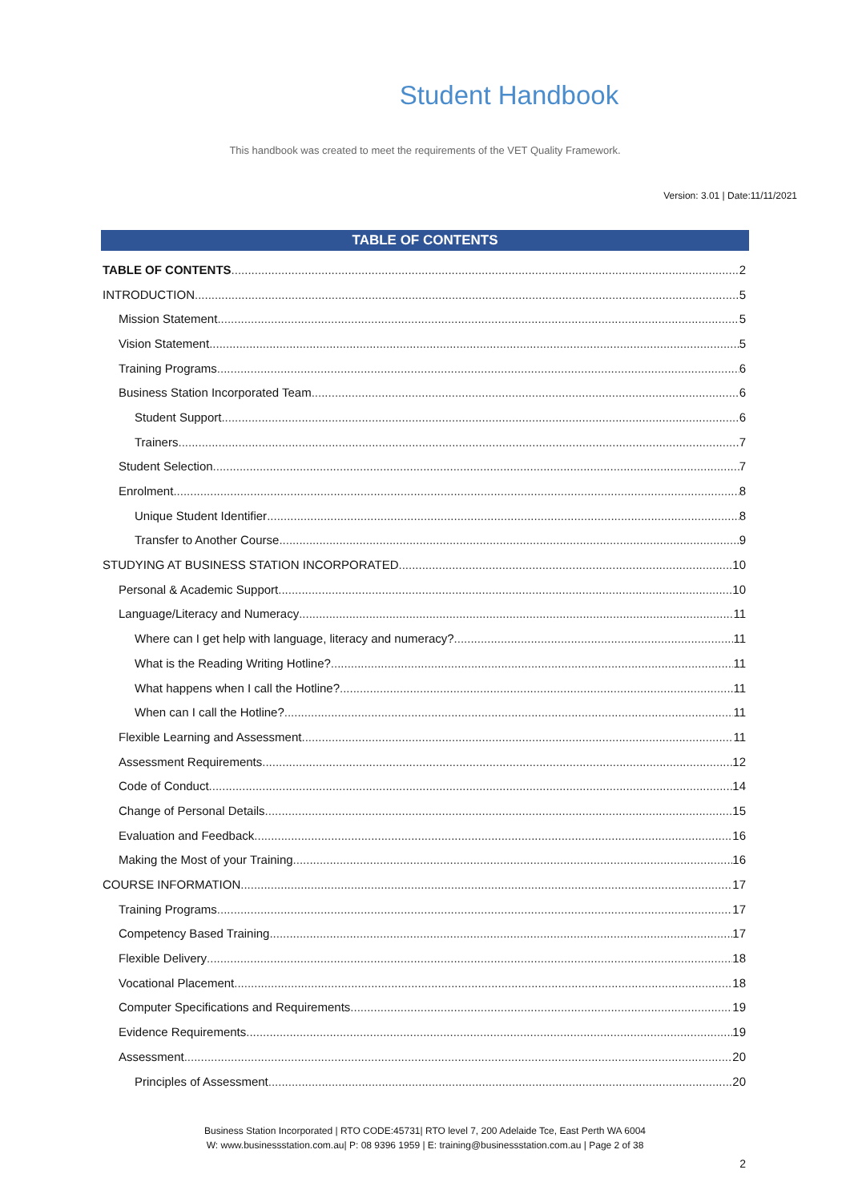Student Handbook
This handbook was created to meet the requirements of the VET Quality Framework.
Version: 3.01 | Date:11/11/2021
TABLE OF CONTENTS
TABLE OF CONTENTS 2
INTRODUCTION 5
Mission Statement 5
Vision Statement 5
Training Programs 6
Business Station Incorporated Team 6
Student Support 6
Trainers 7
Student Selection 7
Enrolment 8
Unique Student Identifier 8
Transfer to Another Course 9
STUDYING AT BUSINESS STATION INCORPORATED 10
Personal & Academic Support 10
Language/Literacy and Numeracy 11
Where can I get help with language, literacy and numeracy? 11
What is the Reading Writing Hotline? 11
What happens when I call the Hotline? 11
When can I call the Hotline? 11
Flexible Learning and Assessment 11
Assessment Requirements 12
Code of Conduct 14
Change of Personal Details 15
Evaluation and Feedback 16
Making the Most of your Training 16
COURSE INFORMATION 17
Training Programs 17
Competency Based Training 17
Flexible Delivery 18
Vocational Placement 18
Computer Specifications and Requirements 19
Evidence Requirements 19
Assessment 20
Principles of Assessment 20
Business Station Incorporated | RTO CODE:45731| RTO level 7, 200 Adelaide Tce, East Perth WA 6004
W: www.businessstation.com.au| P: 08 9396 1959 | E: training@businessstation.com.au | Page 2 of 38
2